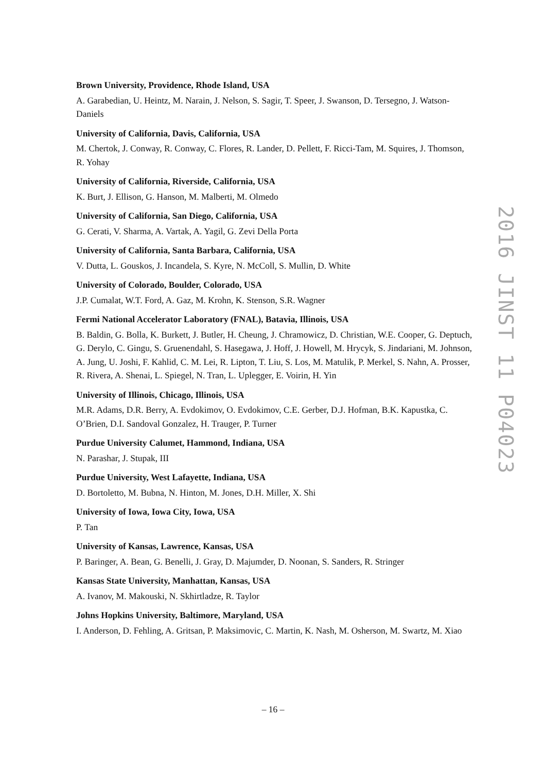Brown University, Providence, Rhode Island, USA
A. Garabedian, U. Heintz, M. Narain, J. Nelson, S. Sagir, T. Speer, J. Swanson, D. Tersegno, J. Watson-Daniels
University of California, Davis, California, USA
M. Chertok, J. Conway, R. Conway, C. Flores, R. Lander, D. Pellett, F. Ricci-Tam, M. Squires, J. Thomson, R. Yohay
University of California, Riverside, California, USA
K. Burt, J. Ellison, G. Hanson, M. Malberti, M. Olmedo
University of California, San Diego, California, USA
G. Cerati, V. Sharma, A. Vartak, A. Yagil, G. Zevi Della Porta
University of California, Santa Barbara, California, USA
V. Dutta, L. Gouskos, J. Incandela, S. Kyre, N. McColl, S. Mullin, D. White
University of Colorado, Boulder, Colorado, USA
J.P. Cumalat, W.T. Ford, A. Gaz, M. Krohn, K. Stenson, S.R. Wagner
Fermi National Accelerator Laboratory (FNAL), Batavia, Illinois, USA
B. Baldin, G. Bolla, K. Burkett, J. Butler, H. Cheung, J. Chramowicz, D. Christian, W.E. Cooper, G. Deptuch, G. Derylo, C. Gingu, S. Gruenendahl, S. Hasegawa, J. Hoff, J. Howell, M. Hrycyk, S. Jindariani, M. Johnson, A. Jung, U. Joshi, F. Kahlid, C. M. Lei, R. Lipton, T. Liu, S. Los, M. Matulik, P. Merkel, S. Nahn, A. Prosser, R. Rivera, A. Shenai, L. Spiegel, N. Tran, L. Uplegger, E. Voirin, H. Yin
University of Illinois, Chicago, Illinois, USA
M.R. Adams, D.R. Berry, A. Evdokimov, O. Evdokimov, C.E. Gerber, D.J. Hofman, B.K. Kapustka, C. O’Brien, D.I. Sandoval Gonzalez, H. Trauger, P. Turner
Purdue University Calumet, Hammond, Indiana, USA
N. Parashar, J. Stupak, III
Purdue University, West Lafayette, Indiana, USA
D. Bortoletto, M. Bubna, N. Hinton, M. Jones, D.H. Miller, X. Shi
University of Iowa, Iowa City, Iowa, USA
P. Tan
University of Kansas, Lawrence, Kansas, USA
P. Baringer, A. Bean, G. Benelli, J. Gray, D. Majumder, D. Noonan, S. Sanders, R. Stringer
Kansas State University, Manhattan, Kansas, USA
A. Ivanov, M. Makouski, N. Skhirtladze, R. Taylor
Johns Hopkins University, Baltimore, Maryland, USA
I. Anderson, D. Fehling, A. Gritsan, P. Maksimovic, C. Martin, K. Nash, M. Osherson, M. Swartz, M. Xiao
2016 JINST 11 P04023
– 16 –